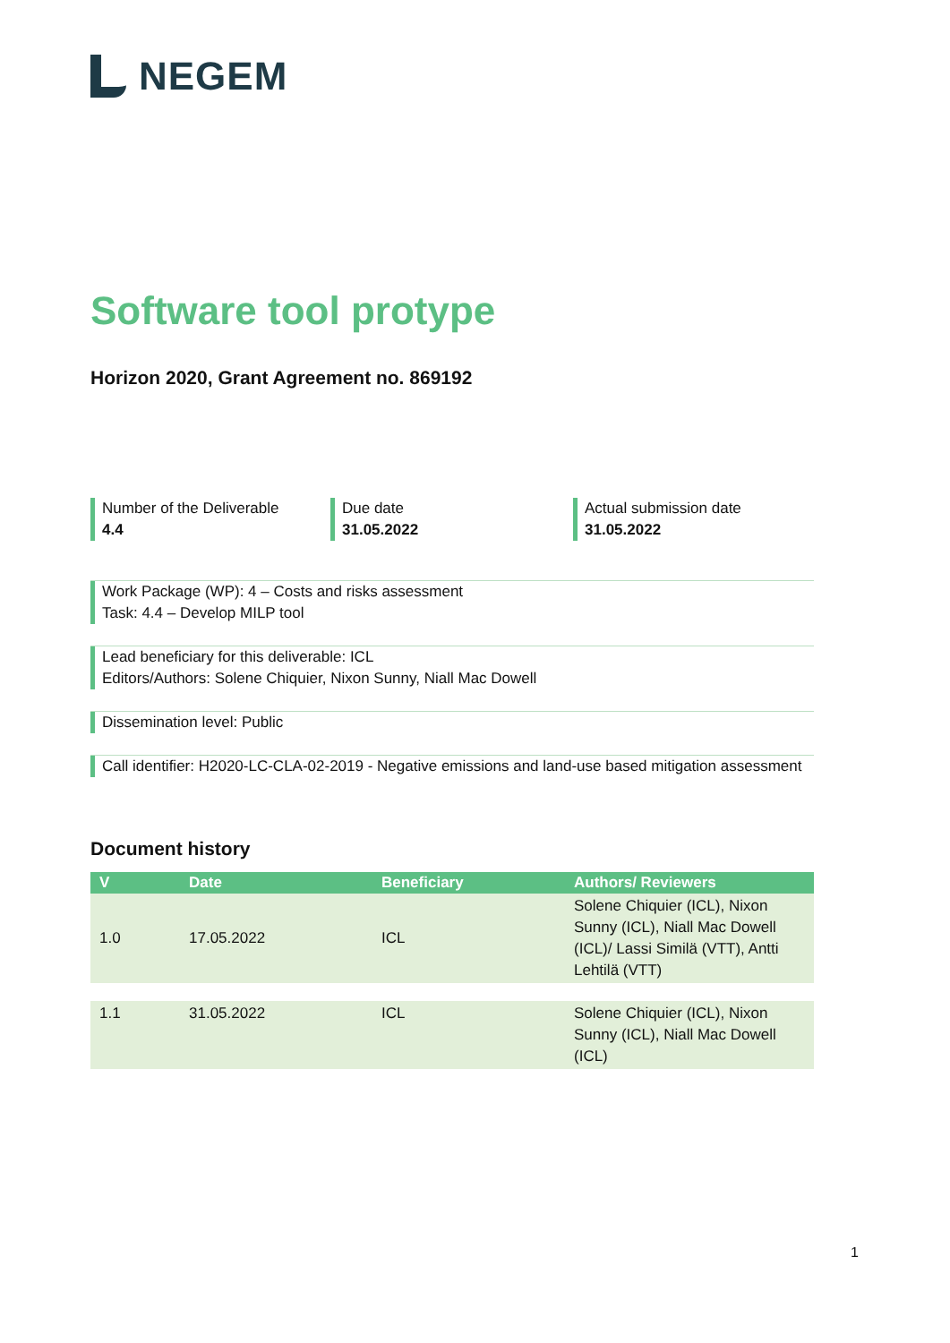NEGEM
Software tool protype
Horizon 2020, Grant Agreement no. 869192
Number of the Deliverable
4.4
Due date
31.05.2022
Actual submission date
31.05.2022
Work Package (WP): 4 – Costs and risks assessment
Task: 4.4 – Develop MILP tool
Lead beneficiary for this deliverable: ICL
Editors/Authors: Solene Chiquier, Nixon Sunny, Niall Mac Dowell
Dissemination level: Public
Call identifier: H2020-LC-CLA-02-2019 - Negative emissions and land-use based mitigation assessment
Document history
| V | Date | Beneficiary | Authors/ Reviewers |
| --- | --- | --- | --- |
| 1.0 | 17.05.2022 | ICL | Solene Chiquier (ICL), Nixon Sunny (ICL), Niall Mac Dowell (ICL)/ Lassi Similä (VTT), Antti Lehtilä (VTT) |
| 1.1 | 31.05.2022 | ICL | Solene Chiquier (ICL), Nixon Sunny (ICL), Niall Mac Dowell (ICL) |
1